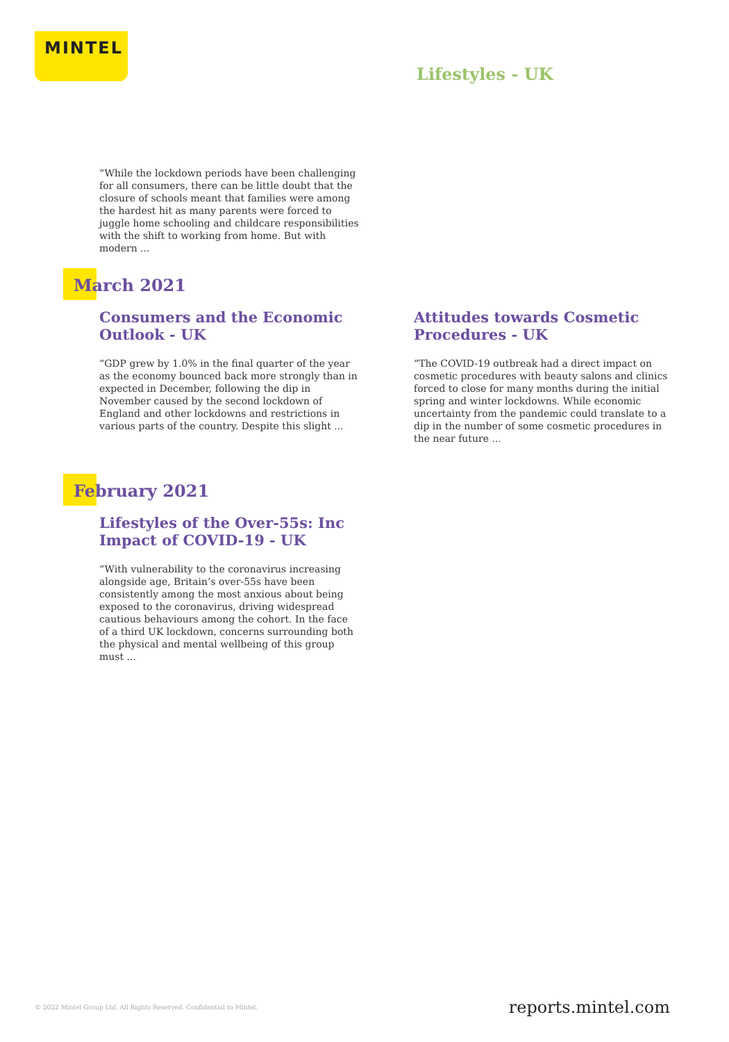MINTEL
Lifestyles - UK
“While the lockdown periods have been challenging for all consumers, there can be little doubt that the closure of schools meant that families were among the hardest hit as many parents were forced to juggle home schooling and childcare responsibilities with the shift to working from home. But with modern ...
March 2021
Consumers and the Economic Outlook - UK
“GDP grew by 1.0% in the final quarter of the year as the economy bounced back more strongly than in expected in December, following the dip in November caused by the second lockdown of England and other lockdowns and restrictions in various parts of the country. Despite this slight ...
Attitudes towards Cosmetic Procedures - UK
“The COVID-19 outbreak had a direct impact on cosmetic procedures with beauty salons and clinics forced to close for many months during the initial spring and winter lockdowns. While economic uncertainty from the pandemic could translate to a dip in the number of some cosmetic procedures in the near future ...
February 2021
Lifestyles of the Over-55s: Inc Impact of COVID-19 - UK
“With vulnerability to the coronavirus increasing alongside age, Britain’s over-55s have been consistently among the most anxious about being exposed to the coronavirus, driving widespread cautious behaviours among the cohort. In the face of a third UK lockdown, concerns surrounding both the physical and mental wellbeing of this group must ...
© 2022 Mintel Group Ltd. All Rights Reserved. Confidential to Mintel.
reports.mintel.com